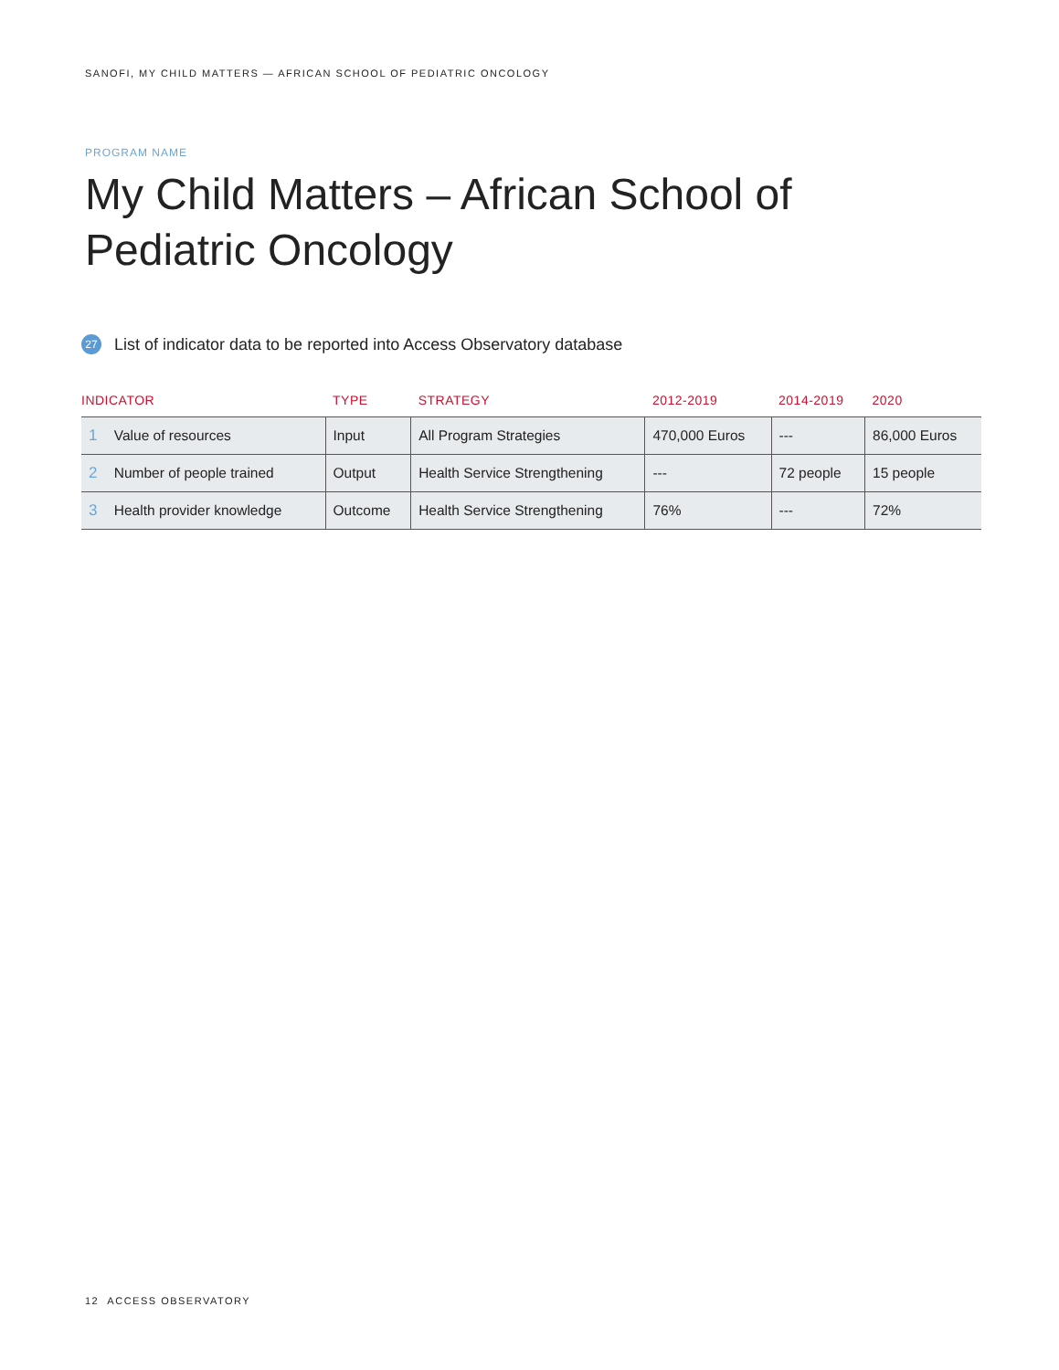SANOFI, MY CHILD MATTERS — AFRICAN SCHOOL OF PEDIATRIC ONCOLOGY
PROGRAM NAME
My Child Matters – African School of Pediatric Oncology
27 List of indicator data to be reported into Access Observatory database
| INDICATOR | TYPE | STRATEGY | 2012-2019 | 2014-2019 | 2020 |
| --- | --- | --- | --- | --- | --- |
| 1 Value of resources | Input | All Program Strategies | 470,000 Euros | --- | 86,000 Euros |
| 2 Number of people trained | Output | Health Service Strengthening | --- | 72 people | 15 people |
| 3 Health provider knowledge | Outcome | Health Service Strengthening | 76% | --- | 72% |
12 ACCESS OBSERVATORY